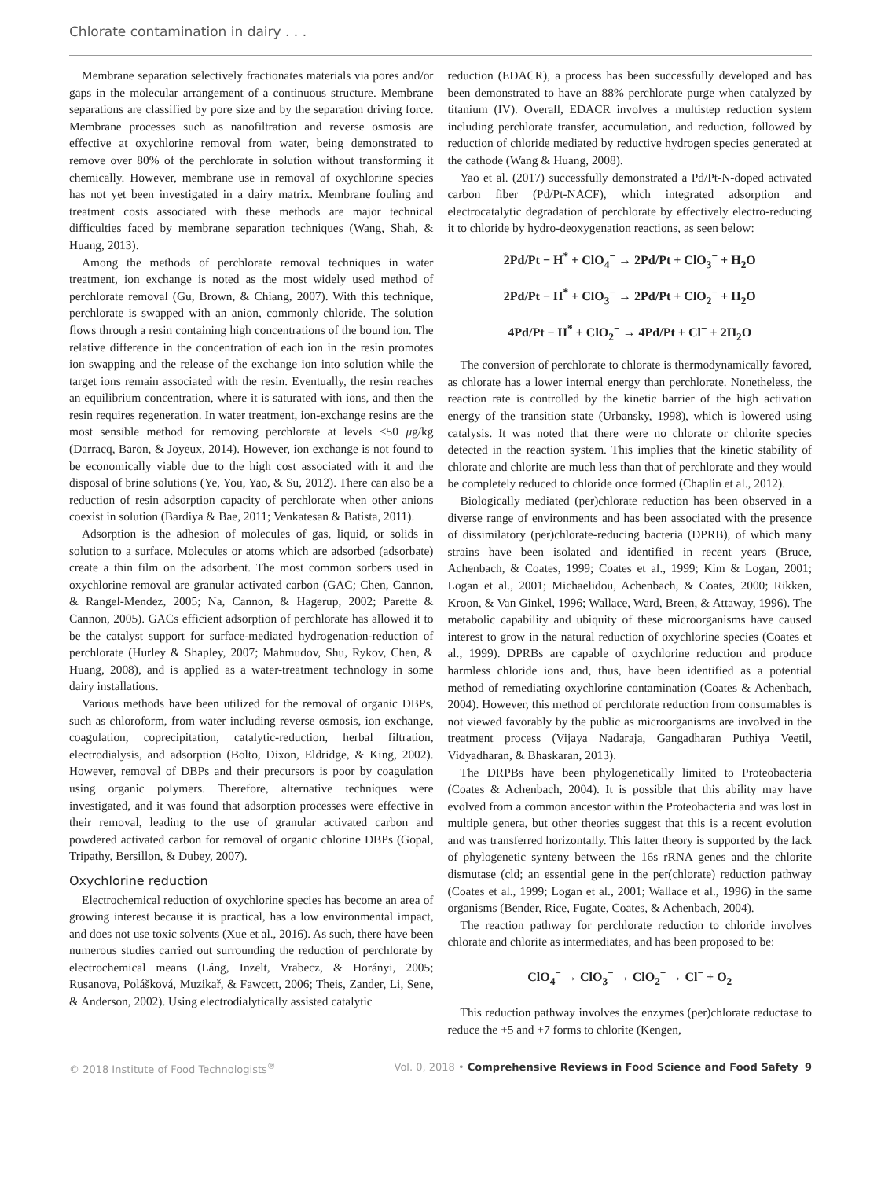Chlorate contamination in dairy . . .
Membrane separation selectively fractionates materials via pores and/or gaps in the molecular arrangement of a continuous structure. Membrane separations are classified by pore size and by the separation driving force. Membrane processes such as nanofiltration and reverse osmosis are effective at oxychlorine removal from water, being demonstrated to remove over 80% of the perchlorate in solution without transforming it chemically. However, membrane use in removal of oxychlorine species has not yet been investigated in a dairy matrix. Membrane fouling and treatment costs associated with these methods are major technical difficulties faced by membrane separation techniques (Wang, Shah, & Huang, 2013).
Among the methods of perchlorate removal techniques in water treatment, ion exchange is noted as the most widely used method of perchlorate removal (Gu, Brown, & Chiang, 2007). With this technique, perchlorate is swapped with an anion, commonly chloride. The solution flows through a resin containing high concentrations of the bound ion. The relative difference in the concentration of each ion in the resin promotes ion swapping and the release of the exchange ion into solution while the target ions remain associated with the resin. Eventually, the resin reaches an equilibrium concentration, where it is saturated with ions, and then the resin requires regeneration. In water treatment, ion-exchange resins are the most sensible method for removing perchlorate at levels <50 μg/kg (Darracq, Baron, & Joyeux, 2014). However, ion exchange is not found to be economically viable due to the high cost associated with it and the disposal of brine solutions (Ye, You, Yao, & Su, 2012). There can also be a reduction of resin adsorption capacity of perchlorate when other anions coexist in solution (Bardiya & Bae, 2011; Venkatesan & Batista, 2011).
Adsorption is the adhesion of molecules of gas, liquid, or solids in solution to a surface. Molecules or atoms which are adsorbed (adsorbate) create a thin film on the adsorbent. The most common sorbers used in oxychlorine removal are granular activated carbon (GAC; Chen, Cannon, & Rangel-Mendez, 2005; Na, Cannon, & Hagerup, 2002; Parette & Cannon, 2005). GACs efficient adsorption of perchlorate has allowed it to be the catalyst support for surface-mediated hydrogenation-reduction of perchlorate (Hurley & Shapley, 2007; Mahmudov, Shu, Rykov, Chen, & Huang, 2008), and is applied as a water-treatment technology in some dairy installations.
Various methods have been utilized for the removal of organic DBPs, such as chloroform, from water including reverse osmosis, ion exchange, coagulation, coprecipitation, catalytic-reduction, herbal filtration, electrodialysis, and adsorption (Bolto, Dixon, Eldridge, & King, 2002). However, removal of DBPs and their precursors is poor by coagulation using organic polymers. Therefore, alternative techniques were investigated, and it was found that adsorption processes were effective in their removal, leading to the use of granular activated carbon and powdered activated carbon for removal of organic chlorine DBPs (Gopal, Tripathy, Bersillon, & Dubey, 2007).
Oxychlorine reduction
Electrochemical reduction of oxychlorine species has become an area of growing interest because it is practical, has a low environmental impact, and does not use toxic solvents (Xue et al., 2016). As such, there have been numerous studies carried out surrounding the reduction of perchlorate by electrochemical means (Láng, Inzelt, Vrabecz, & Horányi, 2005; Rusanova, Polášková, Muzikař, & Fawcett, 2006; Theis, Zander, Li, Sene, & Anderson, 2002). Using electrodialytically assisted catalytic
reduction (EDACR), a process has been successfully developed and has been demonstrated to have an 88% perchlorate purge when catalyzed by titanium (IV). Overall, EDACR involves a multistep reduction system including perchlorate transfer, accumulation, and reduction, followed by reduction of chloride mediated by reductive hydrogen species generated at the cathode (Wang & Huang, 2008).
Yao et al. (2017) successfully demonstrated a Pd/Pt-N-doped activated carbon fiber (Pd/Pt-NACF), which integrated adsorption and electrocatalytic degradation of perchlorate by effectively electro-reducing it to chloride by hydro-deoxygenation reactions, as seen below:
2Pd/Pt − H<sup>*</sup> + ClO<sub>4</sub><sup>−</sup> → 2Pd/Pt + ClO<sub>3</sub><sup>−</sup> + H<sub>2</sub>O
2Pd/Pt − H<sup>*</sup> + ClO<sub>3</sub><sup>−</sup> → 2Pd/Pt + ClO<sub>2</sub><sup>−</sup> + H<sub>2</sub>O
4Pd/Pt − H<sup>*</sup> + ClO<sub>2</sub><sup>−</sup> → 4Pd/Pt + Cl<sup>−</sup> + 2H<sub>2</sub>O
The conversion of perchlorate to chlorate is thermodynamically favored, as chlorate has a lower internal energy than perchlorate. Nonetheless, the reaction rate is controlled by the kinetic barrier of the high activation energy of the transition state (Urbansky, 1998), which is lowered using catalysis. It was noted that there were no chlorate or chlorite species detected in the reaction system. This implies that the kinetic stability of chlorate and chlorite are much less than that of perchlorate and they would be completely reduced to chloride once formed (Chaplin et al., 2012).
Biologically mediated (per)chlorate reduction has been observed in a diverse range of environments and has been associated with the presence of dissimilatory (per)chlorate-reducing bacteria (DPRB), of which many strains have been isolated and identified in recent years (Bruce, Achenbach, & Coates, 1999; Coates et al., 1999; Kim & Logan, 2001; Logan et al., 2001; Michaelidou, Achenbach, & Coates, 2000; Rikken, Kroon, & Van Ginkel, 1996; Wallace, Ward, Breen, & Attaway, 1996). The metabolic capability and ubiquity of these microorganisms have caused interest to grow in the natural reduction of oxychlorine species (Coates et al., 1999). DPRBs are capable of oxychlorine reduction and produce harmless chloride ions and, thus, have been identified as a potential method of remediating oxychlorine contamination (Coates & Achenbach, 2004). However, this method of perchlorate reduction from consumables is not viewed favorably by the public as microorganisms are involved in the treatment process (Vijaya Nadaraja, Gangadharan Puthiya Veetil, Vidyadharan, & Bhaskaran, 2013).
The DRPBs have been phylogenetically limited to Proteobacteria (Coates & Achenbach, 2004). It is possible that this ability may have evolved from a common ancestor within the Proteobacteria and was lost in multiple genera, but other theories suggest that this is a recent evolution and was transferred horizontally. This latter theory is supported by the lack of phylogenetic synteny between the 16s rRNA genes and the chlorite dismutase (cld; an essential gene in the per(chlorate) reduction pathway (Coates et al., 1999; Logan et al., 2001; Wallace et al., 1996) in the same organisms (Bender, Rice, Fugate, Coates, & Achenbach, 2004).
The reaction pathway for perchlorate reduction to chloride involves chlorate and chlorite as intermediates, and has been proposed to be:
ClO<sub>4</sub><sup>−</sup> → ClO<sub>3</sub><sup>−</sup> → ClO<sub>2</sub><sup>−</sup> → Cl<sup>−</sup> + O<sub>2</sub>
This reduction pathway involves the enzymes (per)chlorate reductase to reduce the +5 and +7 forms to chlorite (Kengen,
© 2018 Institute of Food Technologists<sup>®</sup> Vol. 0, 2018 • Comprehensive Reviews in Food Science and Food Safety 9